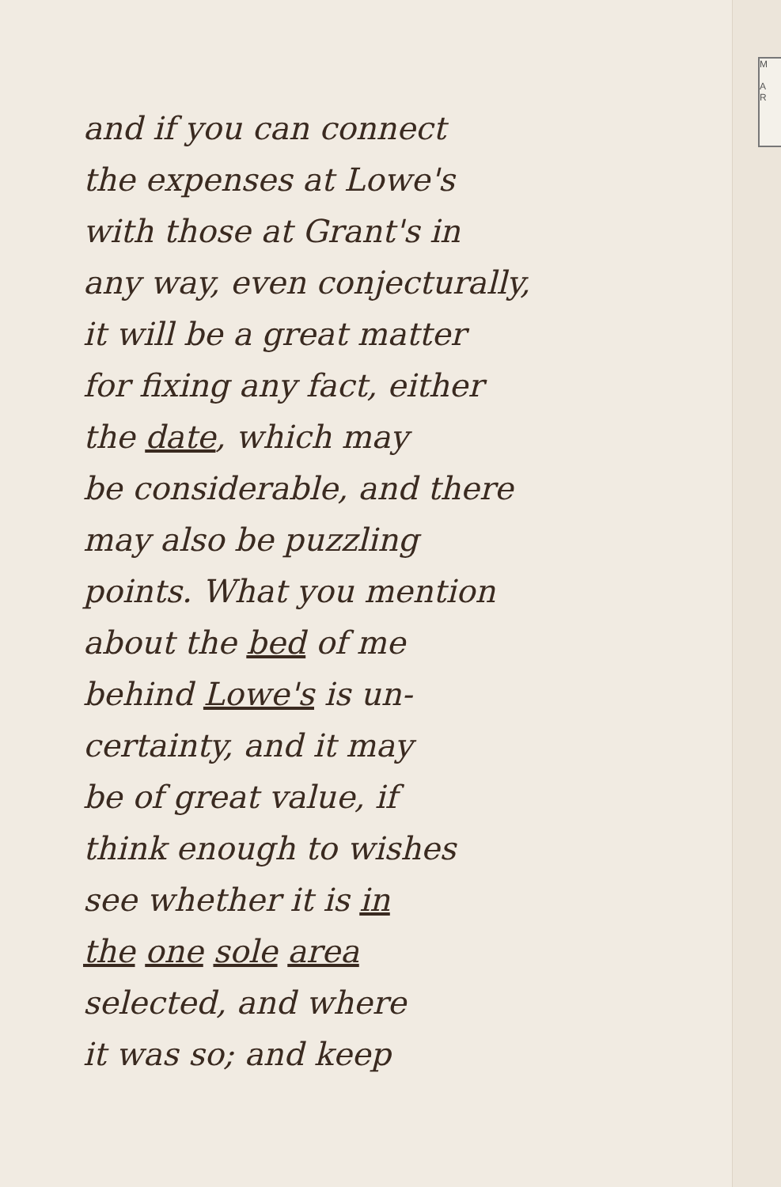M
A
R
and if you can connect
the expenses at Lowe's
with those at Grant's in
any way, even conjecturally,
it will be a great matter
for fixing any fact, either
the date, which may
be considerable, and there
may also be puzzling
points. What you mention
about the bed of me
behind Lowe's is un-
certainty, and it may
be of great value, if
think enough to wishes
see whether it is in
the one sole area
selected, and where
it was so; and keep